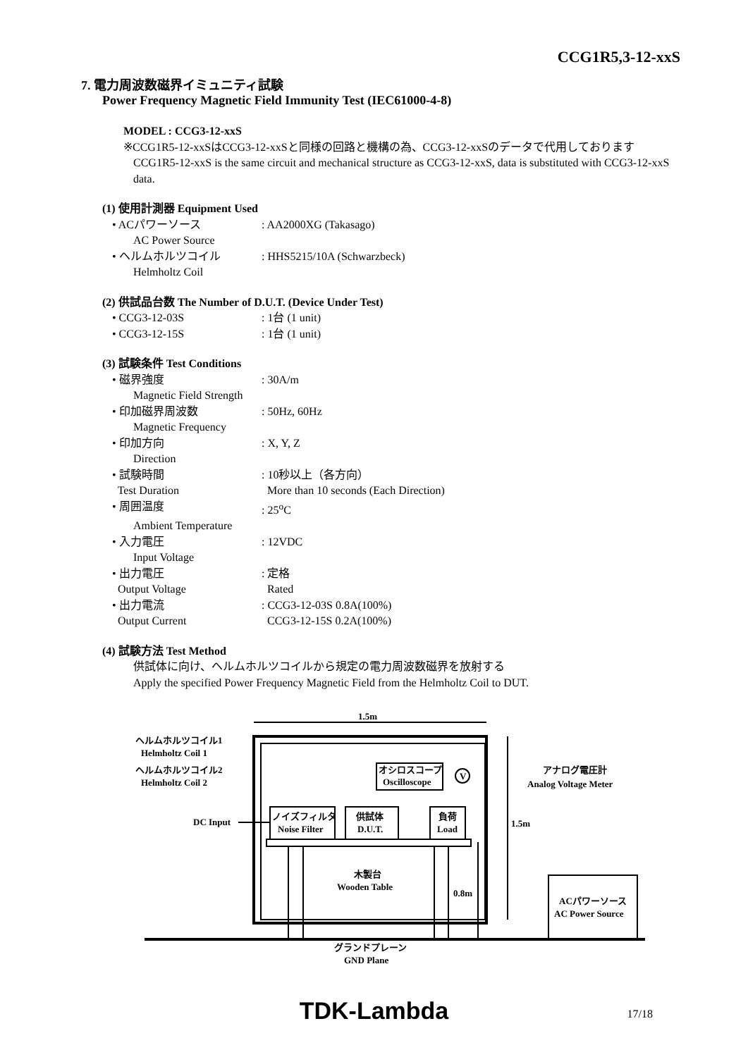CCG1R5,3-12-xxS
7. 電力周波数磁界イミュニティ試験
Power Frequency Magnetic Field Immunity Test (IEC61000-4-8)
MODEL : CCG3-12-xxS
※CCG1R5-12-xxSはCCG3-12-xxSと同様の回路と機構の為、CCG3-12-xxSのデータで代用しております
CCG1R5-12-xxS is the same circuit and mechanical structure as CCG3-12-xxS, data is substituted with CCG3-12-xxS data.
(1) 使用計測器 Equipment Used
• ACパワーソース: AA2000XG (Takasago)
AC Power Source
• ヘルムホルツコイル: HHS5215/10A (Schwarzbeck)
Helmholtz Coil
(2) 供試品台数 The Number of D.U.T. (Device Under Test)
• CCG3-12-03S: 1台 (1 unit)
• CCG3-12-15S: 1台 (1 unit)
(3) 試験条件 Test Conditions
• 磁界強度: 30A/m
Magnetic Field Strength
• 印加磁界周波数: 50Hz, 60Hz
Magnetic Frequency
• 印加方向: X, Y, Z
Direction
• 試験時間: 10秒以上（各方向）
Test Duration More than 10 seconds (Each Direction)
• 周囲温度: 25<sup>o</sup>C
Ambient Temperature
• 入力電圧: 12VDC
Input Voltage
• 出力電圧: 定格
Output Voltage Rated
• 出力電流: CCG3-12-03S 0.8A(100%)
Output Current CCG3-12-15S 0.2A(100%)
(4) 試験方法 Test Method
供試体に向け、ヘルムホルツコイルから規定の電力周波数磁界を放射する
Apply the specified Power Frequency Magnetic Field from the Helmholtz Coil to DUT.
1.5m
ヘルムホルツコイル1
Helmholtz Coil 1
ヘルムホルツコイル2
Helmholtz Coil 2
オシロスコープ
Oscilloscope
V
アナログ電圧計
Analog Voltage Meter
DC Input
ノイズフィルタ
Noise Filter
供試体
D.U.T.
負荷
Load
1.5m
木製台
Wooden Table
0.8m
ACパワーソース
AC Power Source
グランドプレーン
GND Plane
TDK-Lambda 17/18